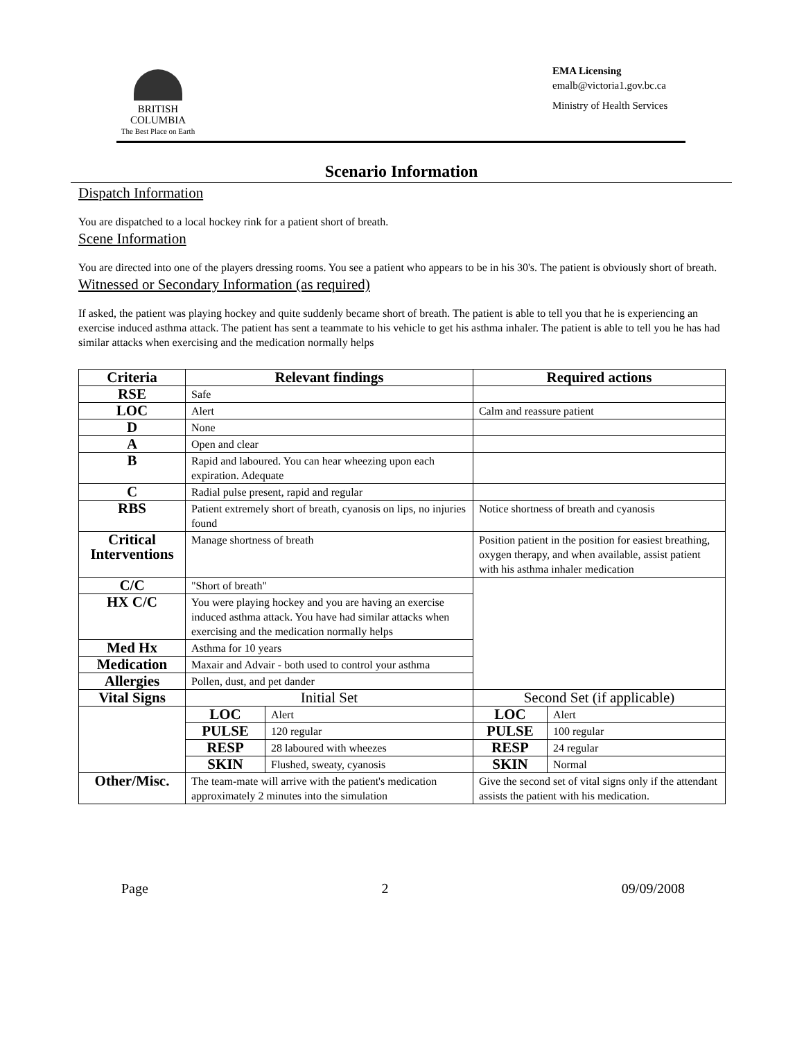BRITISH
COLUMBIA
The Best Place on Earth
EMA Licensing
emalb@victoria1.gov.bc.ca
Ministry of Health Services
Scenario Information
Dispatch Information
You are dispatched to a local hockey rink for a patient short of breath.
Scene Information
You are directed into one of the players dressing rooms. You see a patient who appears to be in his 30's. The patient is obviously short of breath.
Witnessed or Secondary Information (as required)
If asked, the patient was playing hockey and quite suddenly became short of breath. The patient is able to tell you that he is experiencing an exercise induced asthma attack. The patient has sent a teammate to his vehicle to get his asthma inhaler. The patient is able to tell you he has had similar attacks when exercising and the medication normally helps
| Criteria | Relevant findings | | Required actions | |
| --- | --- | --- | --- | --- |
| RSE | Safe | | | |
| LOC | Alert | | Calm and reassure patient | |
| D | None | | | |
| A | Open and clear | | | |
| B | Rapid and laboured. You can hear wheezing upon each expiration. Adequate | | | |
| C | Radial pulse present, rapid and regular | | | |
| RBS | Patient extremely short of breath, cyanosis on lips, no injuries found | | Notice shortness of breath and cyanosis | |
| Critical Interventions | Manage shortness of breath | | Position patient in the position for easiest breathing, oxygen therapy, and when available, assist patient with his asthma inhaler medication | |
| C/C | "Short of breath" | | | |
| HX C/C | You were playing hockey and you are having an exercise induced asthma attack. You have had similar attacks when exercising and the medication normally helps | | | |
| Med Hx | Asthma for 10 years | | | |
| Medication | Maxair and Advair - both used to control your asthma | | | |
| Allergies | Pollen, dust, and pet dander | | | |
| Vital Signs | Initial Set | | Second Set (if applicable) | |
| | LOC | Alert | LOC | Alert |
| | PULSE | 120 regular | PULSE | 100 regular |
| | RESP | 28 laboured with wheezes | RESP | 24 regular |
| | SKIN | Flushed, sweaty, cyanosis | SKIN | Normal |
| Other/Misc. | The team-mate will arrive with the patient's medication approximately 2 minutes into the simulation | | Give the second set of vital signs only if the attendant assists the patient with his medication. | |
Page 2 09/09/2008